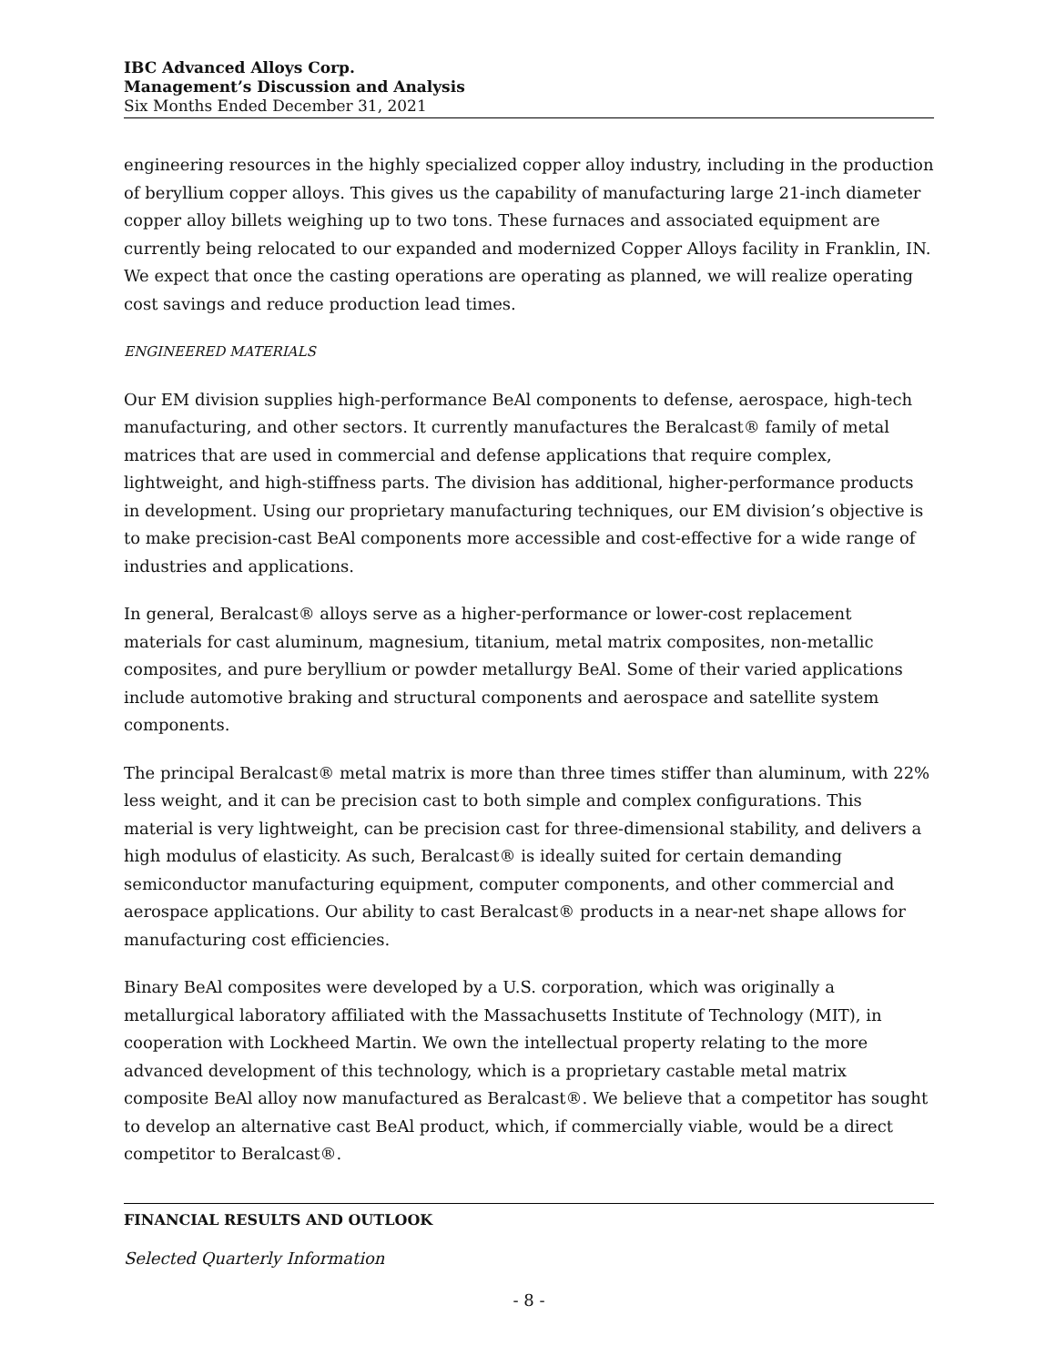IBC Advanced Alloys Corp.
Management’s Discussion and Analysis
Six Months Ended December 31, 2021
engineering resources in the highly specialized copper alloy industry, including in the production of beryllium copper alloys. This gives us the capability of manufacturing large 21-inch diameter copper alloy billets weighing up to two tons. These furnaces and associated equipment are currently being relocated to our expanded and modernized Copper Alloys facility in Franklin, IN. We expect that once the casting operations are operating as planned, we will realize operating cost savings and reduce production lead times.
ENGINEERED MATERIALS
Our EM division supplies high-performance BeAl components to defense, aerospace, high-tech manufacturing, and other sectors. It currently manufactures the Beralcast® family of metal matrices that are used in commercial and defense applications that require complex, lightweight, and high-stiffness parts. The division has additional, higher-performance products in development. Using our proprietary manufacturing techniques, our EM division’s objective is to make precision-cast BeAl components more accessible and cost-effective for a wide range of industries and applications.
In general, Beralcast® alloys serve as a higher-performance or lower-cost replacement materials for cast aluminum, magnesium, titanium, metal matrix composites, non-metallic composites, and pure beryllium or powder metallurgy BeAl. Some of their varied applications include automotive braking and structural components and aerospace and satellite system components.
The principal Beralcast® metal matrix is more than three times stiffer than aluminum, with 22% less weight, and it can be precision cast to both simple and complex configurations. This material is very lightweight, can be precision cast for three-dimensional stability, and delivers a high modulus of elasticity. As such, Beralcast® is ideally suited for certain demanding semiconductor manufacturing equipment, computer components, and other commercial and aerospace applications. Our ability to cast Beralcast® products in a near-net shape allows for manufacturing cost efficiencies.
Binary BeAl composites were developed by a U.S. corporation, which was originally a metallurgical laboratory affiliated with the Massachusetts Institute of Technology (MIT), in cooperation with Lockheed Martin. We own the intellectual property relating to the more advanced development of this technology, which is a proprietary castable metal matrix composite BeAl alloy now manufactured as Beralcast®. We believe that a competitor has sought to develop an alternative cast BeAl product, which, if commercially viable, would be a direct competitor to Beralcast®.
FINANCIAL RESULTS AND OUTLOOK
Selected Quarterly Information
- 8 -